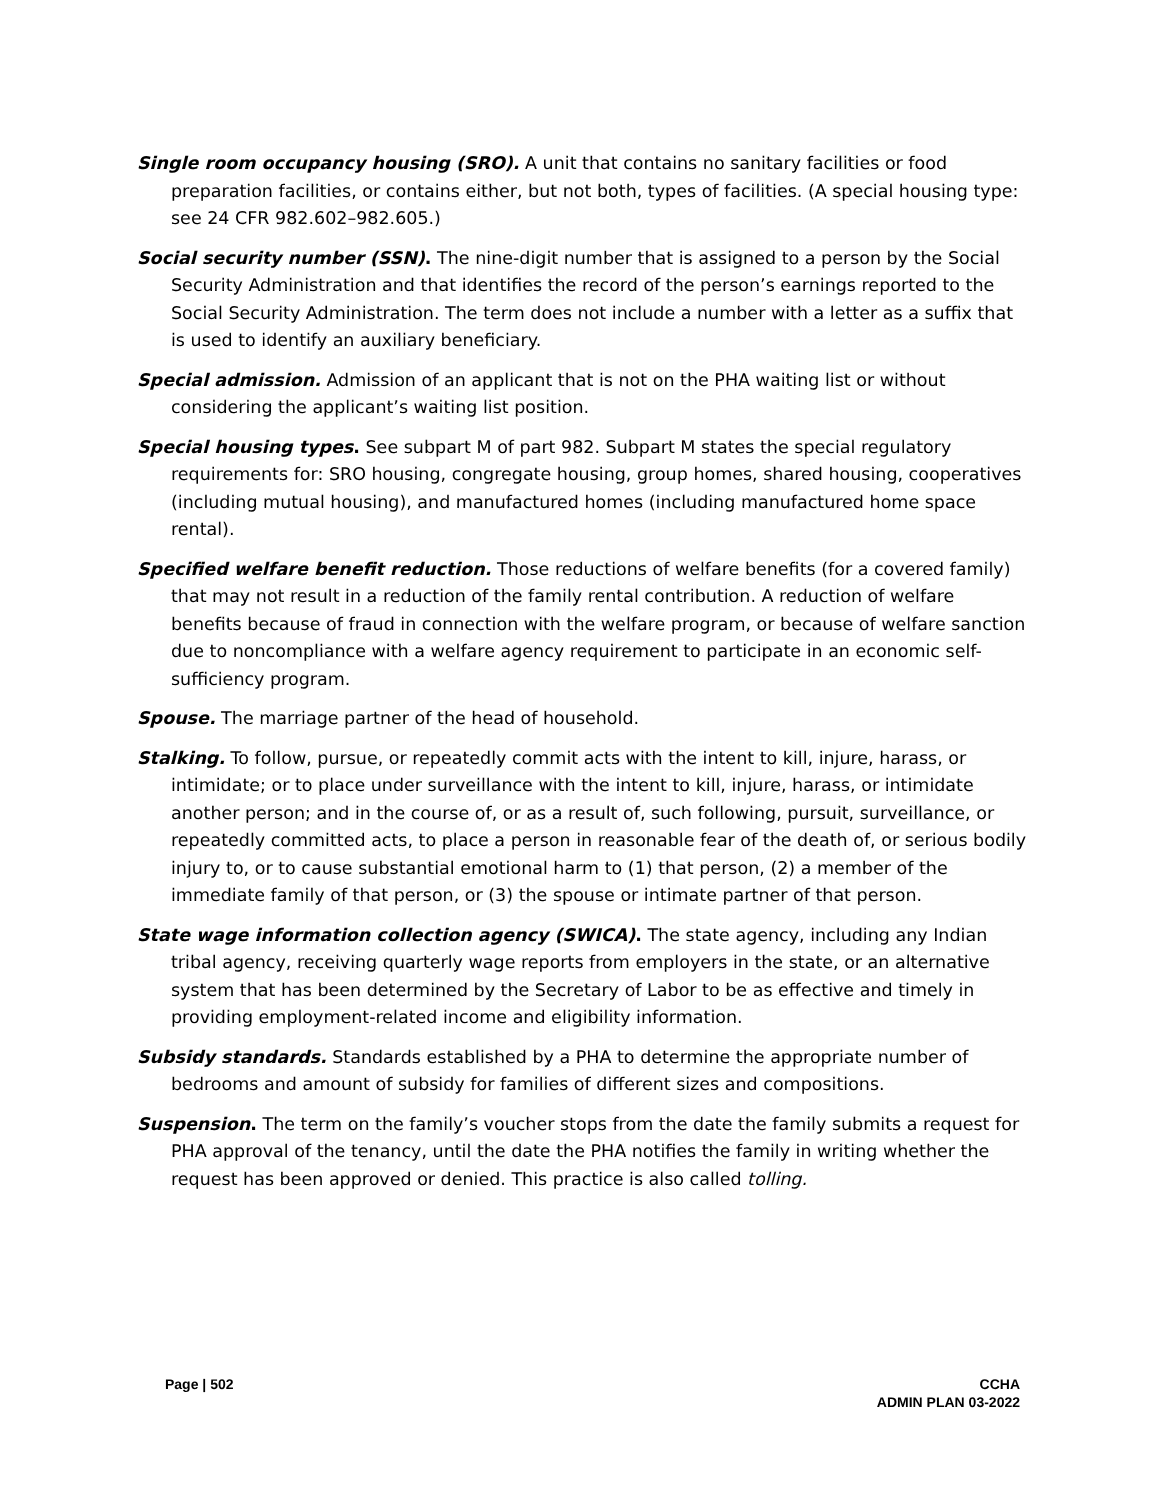Single room occupancy housing (SRO). A unit that contains no sanitary facilities or food preparation facilities, or contains either, but not both, types of facilities. (A special housing type: see 24 CFR 982.602–982.605.)
Social security number (SSN). The nine-digit number that is assigned to a person by the Social Security Administration and that identifies the record of the person’s earnings reported to the Social Security Administration. The term does not include a number with a letter as a suffix that is used to identify an auxiliary beneficiary.
Special admission. Admission of an applicant that is not on the PHA waiting list or without considering the applicant’s waiting list position.
Special housing types. See subpart M of part 982. Subpart M states the special regulatory requirements for: SRO housing, congregate housing, group homes, shared housing, cooperatives (including mutual housing), and manufactured homes (including manufactured home space rental).
Specified welfare benefit reduction. Those reductions of welfare benefits (for a covered family) that may not result in a reduction of the family rental contribution. A reduction of welfare benefits because of fraud in connection with the welfare program, or because of welfare sanction due to noncompliance with a welfare agency requirement to participate in an economic self-sufficiency program.
Spouse. The marriage partner of the head of household.
Stalking. To follow, pursue, or repeatedly commit acts with the intent to kill, injure, harass, or intimidate; or to place under surveillance with the intent to kill, injure, harass, or intimidate another person; and in the course of, or as a result of, such following, pursuit, surveillance, or repeatedly committed acts, to place a person in reasonable fear of the death of, or serious bodily injury to, or to cause substantial emotional harm to (1) that person, (2) a member of the immediate family of that person, or (3) the spouse or intimate partner of that person.
State wage information collection agency (SWICA). The state agency, including any Indian tribal agency, receiving quarterly wage reports from employers in the state, or an alternative system that has been determined by the Secretary of Labor to be as effective and timely in providing employment-related income and eligibility information.
Subsidy standards. Standards established by a PHA to determine the appropriate number of bedrooms and amount of subsidy for families of different sizes and compositions.
Suspension. The term on the family’s voucher stops from the date the family submits a request for PHA approval of the tenancy, until the date the PHA notifies the family in writing whether the request has been approved or denied. This practice is also called tolling.
Page | 502 CCHA
ADMIN PLAN 03-2022